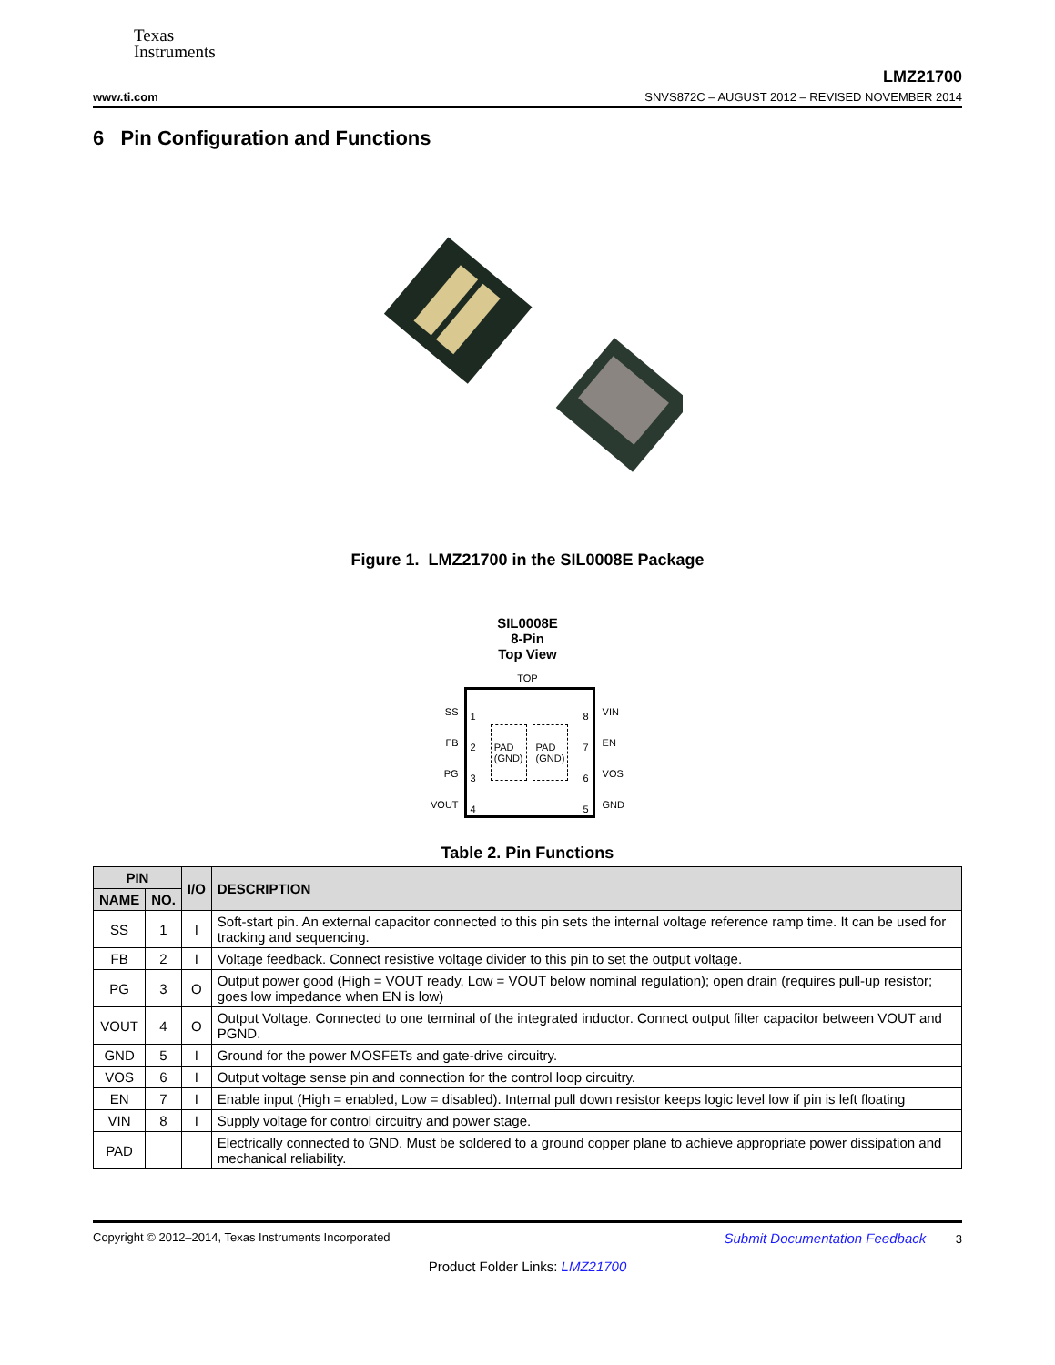Texas
Instruments
LMZ21700
www.ti.com SNVS872C – AUGUST 2012 – REVISED NOVEMBER 2014
6 Pin Configuration and Functions
Figure 1. LMZ21700 in the SIL0008E Package
SIL0008E
8-Pin
Top View
TOP
SS
FB
PG
VOUT
1
2
3
4
PAD
(GND)
PAD
(GND)
8
7
6
5
VIN
EN
VOS
GND
Table 2. Pin Functions
| PIN | | I/O | DESCRIPTION |
| --- | --- | --- | --- |
| NAME | NO. | | |
| SS | 1 | I | Soft-start pin. An external capacitor connected to this pin sets the internal voltage reference ramp time. It can be used for tracking and sequencing. |
| FB | 2 | I | Voltage feedback. Connect resistive voltage divider to this pin to set the output voltage. |
| PG | 3 | O | Output power good (High = VOUT ready, Low = VOUT below nominal regulation); open drain (requires pull-up resistor; goes low impedance when EN is low) |
| VOUT | 4 | O | Output Voltage. Connected to one terminal of the integrated inductor. Connect output filter capacitor between VOUT and PGND. |
| GND | 5 | I | Ground for the power MOSFETs and gate-drive circuitry. |
| VOS | 6 | I | Output voltage sense pin and connection for the control loop circuitry. |
| EN | 7 | I | Enable input (High = enabled, Low = disabled). Internal pull down resistor keeps logic level low if pin is left floating |
| VIN | 8 | I | Supply voltage for control circuitry and power stage. |
| PAD | | | Electrically connected to GND. Must be soldered to a ground copper plane to achieve appropriate power dissipation and mechanical reliability. |
Copyright © 2012–2014, Texas Instruments Incorporated Submit Documentation Feedback 3
Product Folder Links: LMZ21700